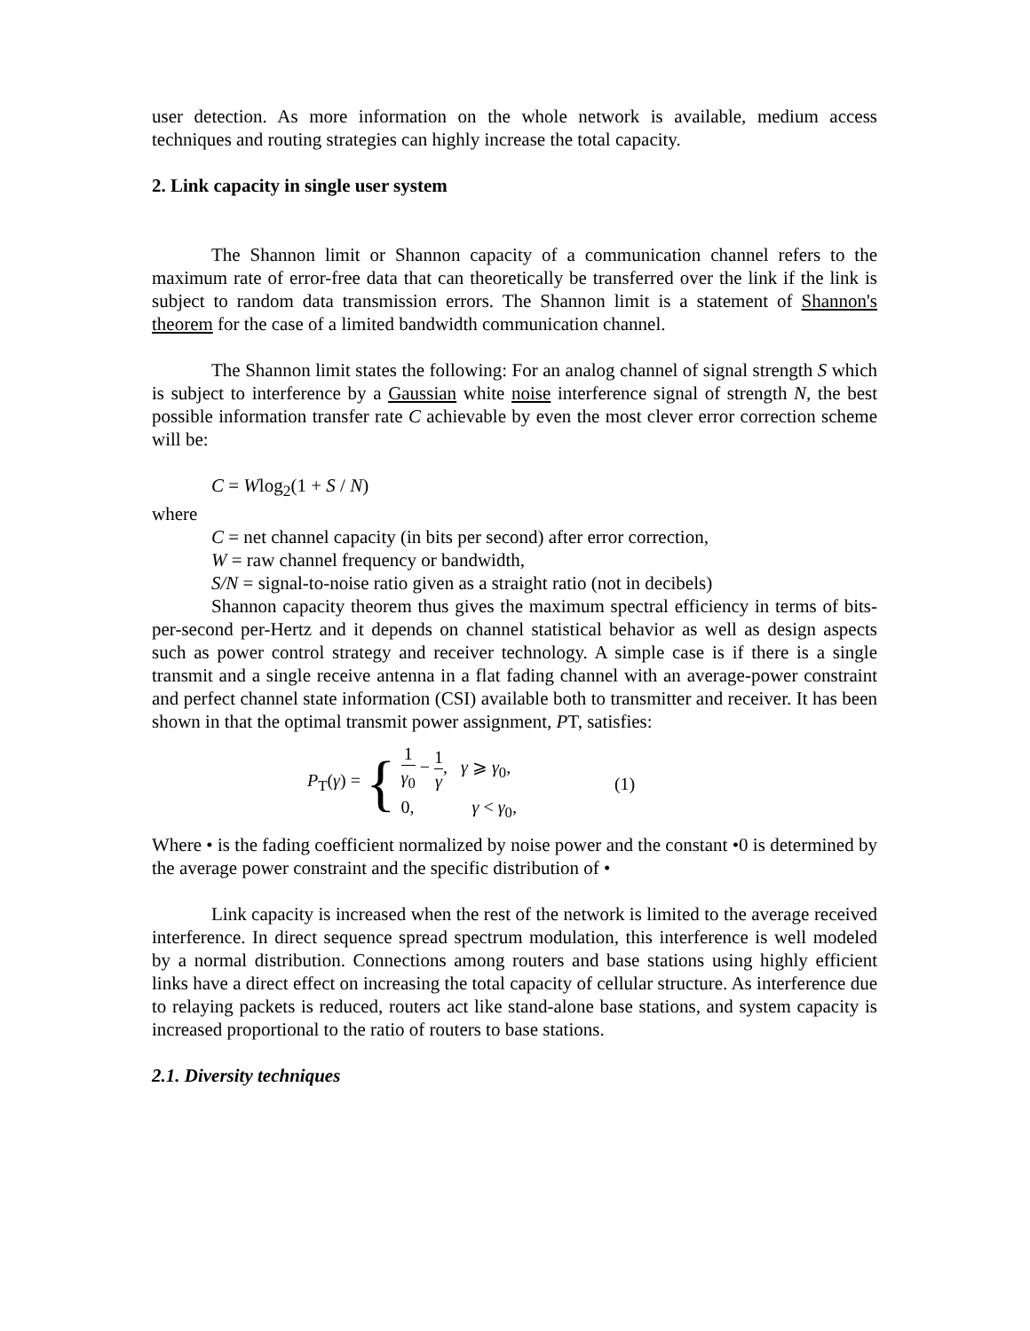user detection. As more information on the whole network is available, medium access techniques and routing strategies can highly increase the total capacity.
2. Link capacity in single user system
The Shannon limit or Shannon capacity of a communication channel refers to the maximum rate of error-free data that can theoretically be transferred over the link if the link is subject to random data transmission errors. The Shannon limit is a statement of Shannon's theorem for the case of a limited bandwidth communication channel.
The Shannon limit states the following: For an analog channel of signal strength S which is subject to interference by a Gaussian white noise interference signal of strength N, the best possible information transfer rate C achievable by even the most clever error correction scheme will be:
C = Wlog<sub>2</sub>(1 + S / N)
where
C = net channel capacity (in bits per second) after error correction,
W = raw channel frequency or bandwidth,
S/N = signal-to-noise ratio given as a straight ratio (not in decibels)
Shannon capacity theorem thus gives the maximum spectral efficiency in terms of bits-per-second per-Hertz and it depends on channel statistical behavior as well as design aspects such as power control strategy and receiver technology. A simple case is if there is a single transmit and a single receive antenna in a flat fading channel with an average-power constraint and perfect channel state information (CSI) available both to transmitter and receiver. It has been shown in that the optimal transmit power assignment, PT, satisfies:
P<sub>T</sub>(γ) = {
1 γ<sub>0</sub> − 1 γ, γ ⩾ γ<sub>0</sub>,
0, γ < γ<sub>0</sub>,
(1)
Where • is the fading coefficient normalized by noise power and the constant •0 is determined by the average power constraint and the specific distribution of •
Link capacity is increased when the rest of the network is limited to the average received interference. In direct sequence spread spectrum modulation, this interference is well modeled by a normal distribution. Connections among routers and base stations using highly efficient links have a direct effect on increasing the total capacity of cellular structure. As interference due to relaying packets is reduced, routers act like stand-alone base stations, and system capacity is increased proportional to the ratio of routers to base stations.
2.1. Diversity techniques